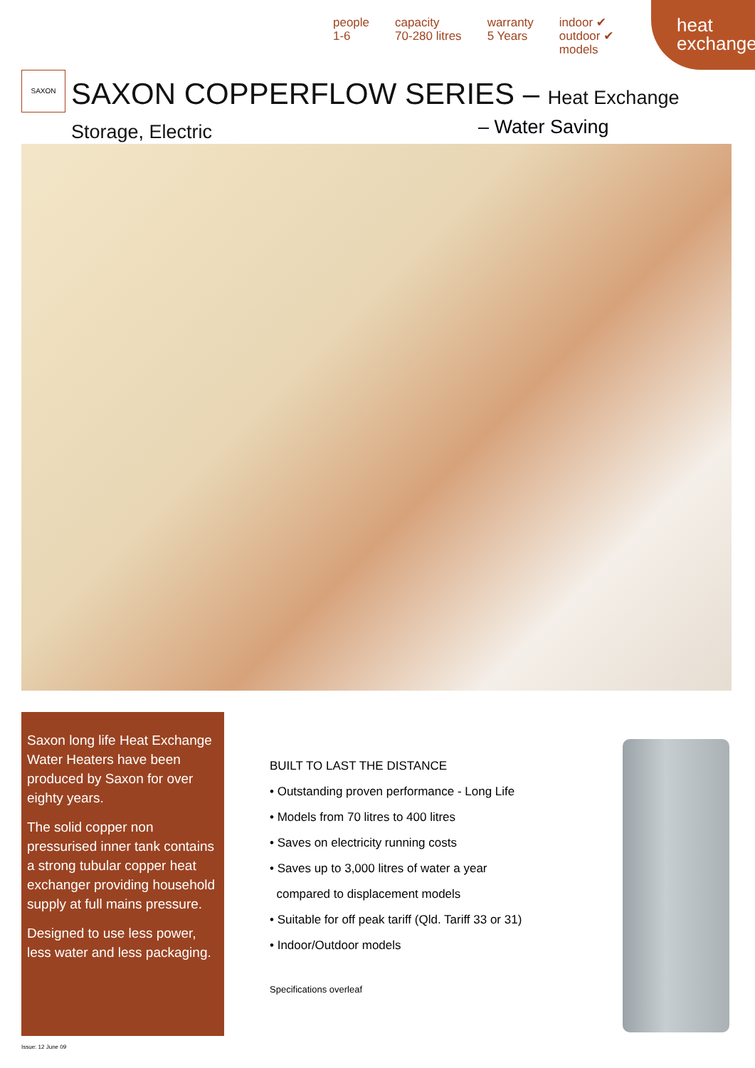people
1-6
capacity
70-280 litres
warranty
5 Years
indoor ✔
outdoor ✔
models
heat
exchange
SAXON
SAXON COPPERFLOW SERIES – Heat Exchange Storage, Electric
– Water Saving
Saxon long life Heat Exchange Water Heaters have been produced by Saxon for over eighty years.
The solid copper non pressurised inner tank contains a strong tubular copper heat exchanger providing household supply at full mains pressure.
Designed to use less power, less water and less packaging.
BUILT TO LAST THE DISTANCE
• Outstanding proven performance - Long Life
• Models from 70 litres to 400 litres
• Saves on electricity running costs
• Saves up to 3,000 litres of water a year
compared to displacement models
• Suitable for off peak tariff (Qld. Tariff 33 or 31)
• Indoor/Outdoor models
Specifications overleaf
Issue: 12 June 09